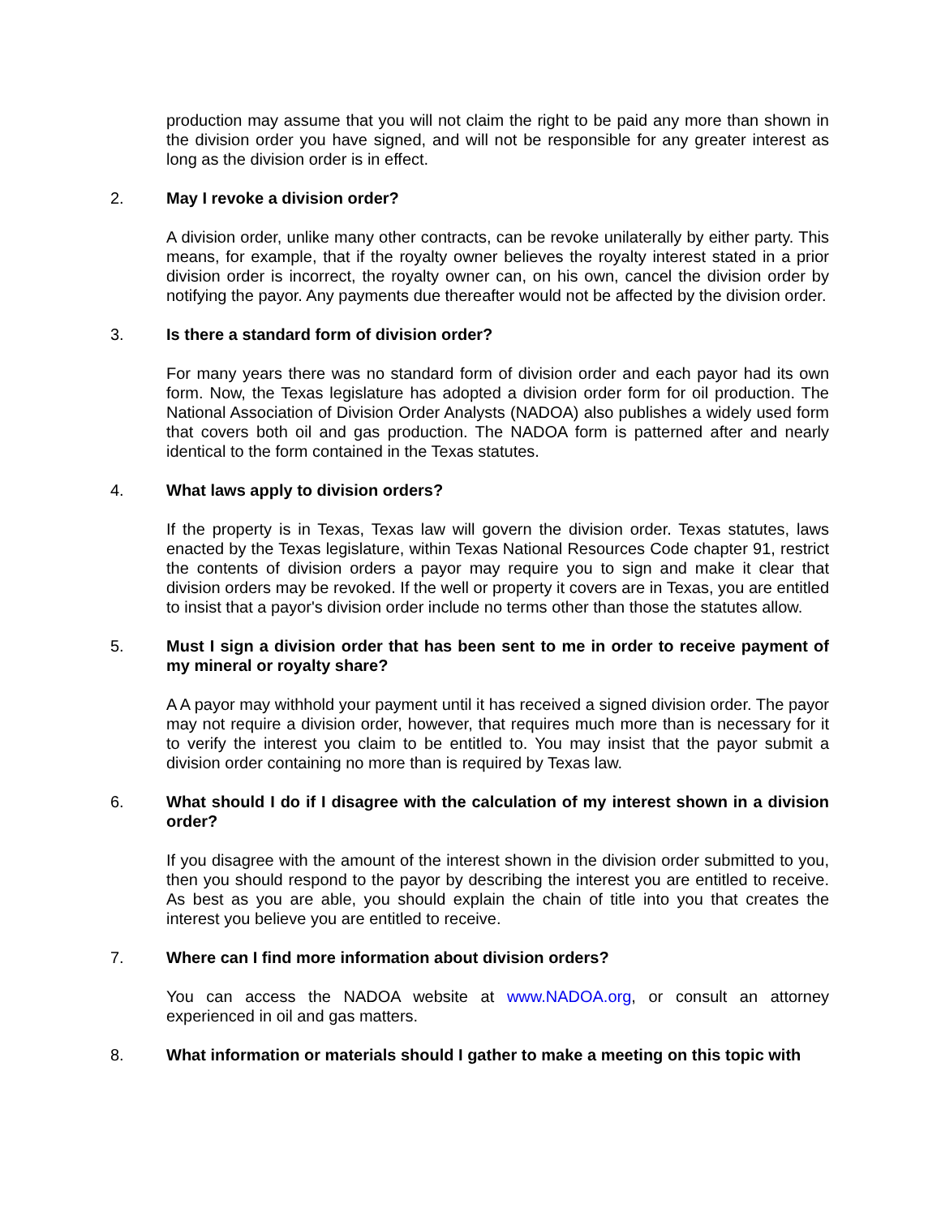production may assume that you will not claim the right to be paid any more than shown in the division order you have signed, and will not be responsible for any greater interest as long as the division order is in effect.
2. May I revoke a division order?
A division order, unlike many other contracts, can be revoke unilaterally by either party. This means, for example, that if the royalty owner believes the royalty interest stated in a prior division order is incorrect, the royalty owner can, on his own, cancel the division order by notifying the payor. Any payments due thereafter would not be affected by the division order.
3. Is there a standard form of division order?
For many years there was no standard form of division order and each payor had its own form. Now, the Texas legislature has adopted a division order form for oil production. The National Association of Division Order Analysts (NADOA) also publishes a widely used form that covers both oil and gas production. The NADOA form is patterned after and nearly identical to the form contained in the Texas statutes.
4. What laws apply to division orders?
If the property is in Texas, Texas law will govern the division order. Texas statutes, laws enacted by the Texas legislature, within Texas National Resources Code chapter 91, restrict the contents of division orders a payor may require you to sign and make it clear that division orders may be revoked. If the well or property it covers are in Texas, you are entitled to insist that a payor's division order include no terms other than those the statutes allow.
5. Must I sign a division order that has been sent to me in order to receive payment of my mineral or royalty share?
A A payor may withhold your payment until it has received a signed division order. The payor may not require a division order, however, that requires much more than is necessary for it to verify the interest you claim to be entitled to. You may insist that the payor submit a division order containing no more than is required by Texas law.
6. What should I do if I disagree with the calculation of my interest shown in a division order?
If you disagree with the amount of the interest shown in the division order submitted to you, then you should respond to the payor by describing the interest you are entitled to receive. As best as you are able, you should explain the chain of title into you that creates the interest you believe you are entitled to receive.
7. Where can I find more information about division orders?
You can access the NADOA website at www.NADOA.org, or consult an attorney experienced in oil and gas matters.
8. What information or materials should I gather to make a meeting on this topic with